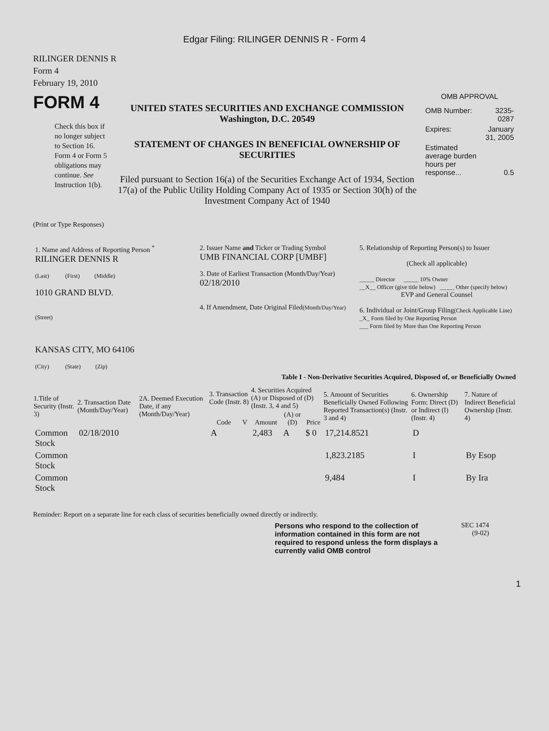Edgar Filing: RILINGER DENNIS R - Form 4
RILINGER DENNIS R
Form 4
February 19, 2010
FORM 4
Check this box if no longer subject to Section 16. Form 4 or Form 5 obligations may continue. See Instruction 1(b).
UNITED STATES SECURITIES AND EXCHANGE COMMISSION
Washington, D.C. 20549
STATEMENT OF CHANGES IN BENEFICIAL OWNERSHIP OF SECURITIES
Filed pursuant to Section 16(a) of the Securities Exchange Act of 1934, Section 17(a) of the Public Utility Holding Company Act of 1935 or Section 30(h) of the Investment Company Act of 1940
OMB APPROVAL
| OMB Number: | 3235-0287 |
| Expires: | January 31, 2005 |
| Estimated average burden hours per response... | 0.5 |
(Print or Type Responses)
| 1. Name and Address of Reporting Person <sup>*</sup> RILINGER DENNIS R (Last) (First) (Middle) 1010 GRAND BLVD. (Street) KANSAS CITY, MO 64106 (City) (State) (Zip) | 2. Issuer Name and Ticker or Trading Symbol UMB FINANCIAL CORP [UMBF] 3. Date of Earliest Transaction (Month/Day/Year) 02/18/2010 4. If Amendment, Date Original Filed (Month/Day/Year) | 5. Relationship of Reporting Person(s) to Issuer (Check all applicable) _____ Director _____ 10% Owner __X__ Officer (give title below) _____ Other (specify below) EVP and General Counsel 6. Individual or Joint/Group Filing (Check Applicable Line) _X_ Form filed by One Reporting Person ___ Form filed by More than One Reporting Person |
Table I - Non-Derivative Securities Acquired, Disposed of, or Beneficially Owned
| 1.Title of Security (Instr. 3) | 2. Transaction Date (Month/Day/Year) | 2A. Deemed Execution Date, if any (Month/Day/Year) | 3. Transaction Code (Instr. 8) | | 4. Securities Acquired (A) or Disposed of (D) (Instr. 3, 4 and 5) | | | 5. Amount of Securities Beneficially Owned Following Reported Transaction(s) (Instr. 3 and 4) | 6. Ownership Form: Direct (D) or Indirect (I) (Instr. 4) | 7. Nature of Indirect Beneficial Ownership (Instr. 4) |
| --- | --- | --- | --- | --- | --- | --- | --- | --- | --- | --- |
| | | | Code | V | Amount | (A) or (D) | Price | | | |
| Common Stock | 02/18/2010 | | A | | 2,483 | A | $ 0 | 17,214.8521 | D | |
| Common Stock | | | | | | | | 1,823.2185 | I | By Esop |
| Common Stock | | | | | | | | 9,484 | I | By Ira |
Reminder: Report on a separate line for each class of securities beneficially owned directly or indirectly.
Persons who respond to the collection of information contained in this form are not required to respond unless the form displays a currently valid OMB control
SEC 1474
(9-02)
1